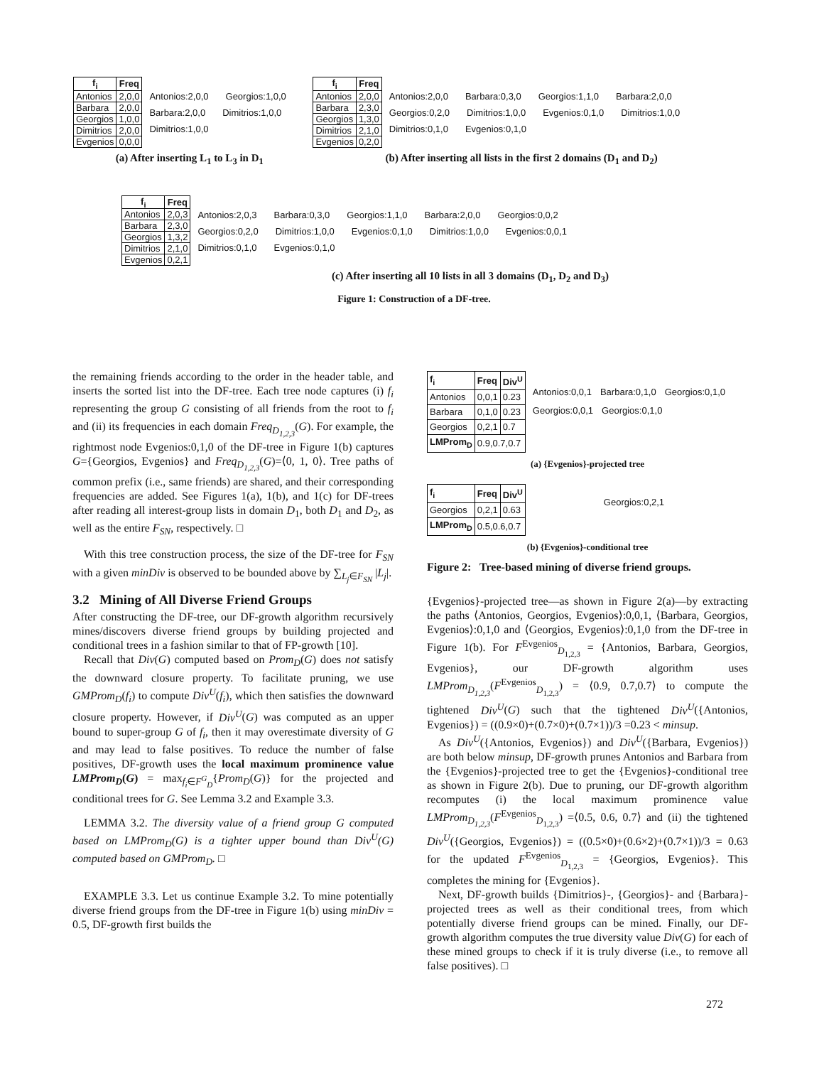| f<sub>i</sub> | Freq |
| --- | --- |
| Antonios | 2,0,0 |
| Barbara | 2,0,0 |
| Georgios | 1,0,0 |
| Dimitrios | 2,0,0 |
| Evgenios | 0,0,0 |
Antonios:2,0,0 Georgios:1,0,0 Barbara:2,0,0 Dimitrios:1,0,0 Dimitrios:1,0,0
(a) After inserting L<sub>1</sub> to L<sub>3</sub> in D<sub>1</sub>
| f<sub>i</sub> | Freq |
| --- | --- |
| Antonios | 2,0,0 |
| Barbara | 2,3,0 |
| Georgios | 1,3,0 |
| Dimitrios | 2,1,0 |
| Evgenios | 0,2,0 |
Antonios:2,0,0 Barbara:0,3,0 Georgios:1,1,0 Barbara:2,0,0 Georgios:0,2,0 Dimitrios:1,0,0 Evgenios:0,1,0 Dimitrios:1,0,0 Dimitrios:0,1,0 Evgenios:0,1,0
(b) After inserting all lists in the first 2 domains (D<sub>1</sub> and D<sub>2</sub>)
| f<sub>i</sub> | Freq |
| --- | --- |
| Antonios | 2,0,3 |
| Barbara | 2,3,0 |
| Georgios | 1,3,2 |
| Dimitrios | 2,1,0 |
| Evgenios | 0,2,1 |
Antonios:2,0,3 Barbara:0,3,0 Georgios:1,1,0 Barbara:2,0,0 Georgios:0,0,2 Georgios:0,2,0 Dimitrios:1,0,0 Evgenios:0,1,0 Dimitrios:1,0,0 Evgenios:0,0,1 Dimitrios:0,1,0 Evgenios:0,1,0
(c) After inserting all 10 lists in all 3 domains (D<sub>1</sub>, D<sub>2</sub> and D<sub>3</sub>)
Figure 1: Construction of a DF-tree.
the remaining friends according to the order in the header table, and inserts the sorted list into the DF-tree. Each tree node captures (i) f<sub>i</sub> representing the group G consisting of all friends from the root to f<sub>i</sub> and (ii) its frequencies in each domain Freq<sub>D<sub>1,2,3</sub></sub>(G). For example, the rightmost node Evgenios:0,1,0 of the DF-tree in Figure 1(b) captures G={Georgios, Evgenios} and Freq<sub>D<sub>1,2,3</sub></sub>(G)=⟨0, 1, 0⟩. Tree paths of common prefix (i.e., same friends) are shared, and their corresponding frequencies are added. See Figures 1(a), 1(b), and 1(c) for DF-trees after reading all interest-group lists in domain D<sub>1</sub>, both D<sub>1</sub> and D<sub>2</sub>, as well as the entire F<sub>SN</sub>, respectively. □
With this tree construction process, the size of the DF-tree for F<sub>SN</sub> with a given minDiv is observed to be bounded above by ∑<sub>L<sub>j</sub>∈F<sub>SN</sub></sub> |L<sub>j</sub>|.
3.2 Mining of All Diverse Friend Groups
After constructing the DF-tree, our DF-growth algorithm recursively mines/discovers diverse friend groups by building projected and conditional trees in a fashion similar to that of FP-growth [10].
Recall that Div(G) computed based on Prom<sub>D</sub>(G) does not satisfy the downward closure property. To facilitate pruning, we use GMProm<sub>D</sub>(f<sub>i</sub>) to compute Div<sup>U</sup>(f<sub>i</sub>), which then satisfies the downward closure property. However, if Div<sup>U</sup>(G) was computed as an upper bound to super-group G of f<sub>i</sub>, then it may overestimate diversity of G and may lead to false positives. To reduce the number of false positives, DF-growth uses the local maximum prominence value LMProm<sub>D</sub>(G) = max<sub>f<sub>i</sub>∈F<sup>G</sup><sub>D</sub></sub>{Prom<sub>D</sub>(G)} for the projected and conditional trees for G. See Lemma 3.2 and Example 3.3.
LEMMA 3.2. The diversity value of a friend group G computed based on LMProm<sub>D</sub>(G) is a tighter upper bound than Div<sup>U</sup>(G) computed based on GMProm<sub>D</sub>. □
EXAMPLE 3.3. Let us continue Example 3.2. To mine potentially diverse friend groups from the DF-tree in Figure 1(b) using minDiv = 0.5, DF-growth first builds the
| f<sub>i</sub> | Freq | Div<sup>U</sup> |
| --- | --- | --- |
| Antonios | 0,0,1 | 0.23 |
| Barbara | 0,1,0 | 0.23 |
| Georgios | 0,2,1 | 0.7 |
| LMProm<sub>D</sub> | 0.9,0.7,0.7 | |
Antonios:0,0,1 Barbara:0,1,0 Georgios:0,1,0 Georgios:0,0,1 Georgios:0,1,0
(a) {Evgenios}-projected tree
| f<sub>i</sub> | Freq | Div<sup>U</sup> |
| --- | --- | --- |
| Georgios | 0,2,1 | 0.63 |
| LMProm<sub>D</sub> | 0.5,0.6,0.7 | |
Georgios:0,2,1
(b) {Evgenios}-conditional tree
Figure 2: Tree-based mining of diverse friend groups.
{Evgenios}-projected tree—as shown in Figure 2(a)—by extracting the paths ⟨Antonios, Georgios, Evgenios⟩:0,0,1, ⟨Barbara, Georgios, Evgenios⟩:0,1,0 and ⟨Georgios, Evgenios⟩:0,1,0 from the DF-tree in Figure 1(b). For F<sup>Evgenios</sup><sub>D<sub>1,2,3</sub></sub> = {Antonios, Barbara, Georgios, Evgenios}, our DF-growth algorithm uses LMProm<sub>D<sub>1,2,3</sub></sub>(F<sup>Evgenios</sup><sub>D<sub>1,2,3</sub></sub>) = ⟨0.9, 0.7,0.7⟩ to compute the tightened Div<sup>U</sup>(G) such that the tightened Div<sup>U</sup>({Antonios, Evgenios}) = ((0.9×0)+(0.7×0)+(0.7×1))/3 =0.23 < minsup.
As Div<sup>U</sup>({Antonios, Evgenios}) and Div<sup>U</sup>({Barbara, Evgenios}) are both below minsup, DF-growth prunes Antonios and Barbara from the {Evgenios}-projected tree to get the {Evgenios}-conditional tree as shown in Figure 2(b). Due to pruning, our DF-growth algorithm recomputes (i) the local maximum prominence value LMProm<sub>D<sub>1,2,3</sub></sub>(F<sup>Evgenios</sup><sub>D<sub>1,2,3</sub></sub>) =⟨0.5, 0.6, 0.7⟩ and (ii) the tightened Div<sup>U</sup>({Georgios, Evgenios}) = ((0.5×0)+(0.6×2)+(0.7×1))/3 = 0.63 for the updated F<sup>Evgenios</sup><sub>D<sub>1,2,3</sub></sub> = {Georgios, Evgenios}. This completes the mining for {Evgenios}.
Next, DF-growth builds {Dimitrios}-, {Georgios}- and {Barbara}-projected trees as well as their conditional trees, from which potentially diverse friend groups can be mined. Finally, our DF-growth algorithm computes the true diversity value Div(G) for each of these mined groups to check if it is truly diverse (i.e., to remove all false positives). □
272